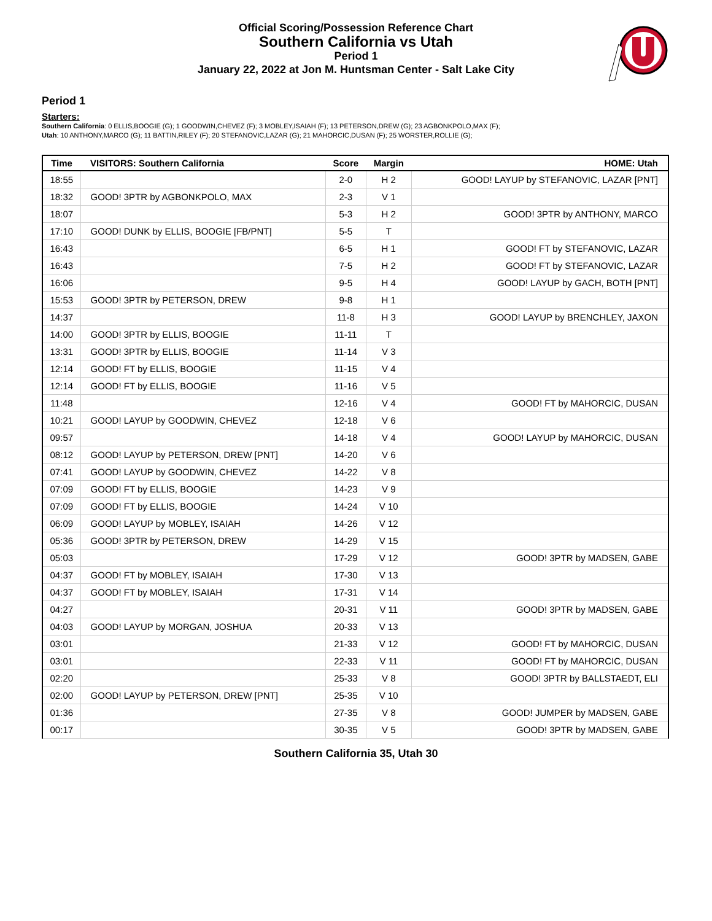Official Scoring/Possession Reference Chart
Southern California vs Utah
Period 1
January 22, 2022 at Jon M. Huntsman Center - Salt Lake City
Period 1
Starters:
Southern California: 0 ELLIS,BOOGIE (G); 1 GOODWIN,CHEVEZ (F); 3 MOBLEY,ISAIAH (F); 13 PETERSON,DREW (G); 23 AGBONKPOLO,MAX (F);
Utah: 10 ANTHONY,MARCO (G); 11 BATTIN,RILEY (F); 20 STEFANOVIC,LAZAR (G); 21 MAHORCIC,DUSAN (F); 25 WORSTER,ROLLIE (G);
| Time | VISITORS: Southern California | Score | Margin | HOME: Utah |
| --- | --- | --- | --- | --- |
| 18:55 | | 2-0 | H 2 | GOOD! LAYUP by STEFANOVIC, LAZAR [PNT] |
| 18:32 | GOOD! 3PTR by AGBONKPOLO, MAX | 2-3 | V 1 | |
| 18:07 | | 5-3 | H 2 | GOOD! 3PTR by ANTHONY, MARCO |
| 17:10 | GOOD! DUNK by ELLIS, BOOGIE [FB/PNT] | 5-5 | T | |
| 16:43 | | 6-5 | H 1 | GOOD! FT by STEFANOVIC, LAZAR |
| 16:43 | | 7-5 | H 2 | GOOD! FT by STEFANOVIC, LAZAR |
| 16:06 | | 9-5 | H 4 | GOOD! LAYUP by GACH, BOTH [PNT] |
| 15:53 | GOOD! 3PTR by PETERSON, DREW | 9-8 | H 1 | |
| 14:37 | | 11-8 | H 3 | GOOD! LAYUP by BRENCHLEY, JAXON |
| 14:00 | GOOD! 3PTR by ELLIS, BOOGIE | 11-11 | T | |
| 13:31 | GOOD! 3PTR by ELLIS, BOOGIE | 11-14 | V 3 | |
| 12:14 | GOOD! FT by ELLIS, BOOGIE | 11-15 | V 4 | |
| 12:14 | GOOD! FT by ELLIS, BOOGIE | 11-16 | V 5 | |
| 11:48 | | 12-16 | V 4 | GOOD! FT by MAHORCIC, DUSAN |
| 10:21 | GOOD! LAYUP by GOODWIN, CHEVEZ | 12-18 | V 6 | |
| 09:57 | | 14-18 | V 4 | GOOD! LAYUP by MAHORCIC, DUSAN |
| 08:12 | GOOD! LAYUP by PETERSON, DREW [PNT] | 14-20 | V 6 | |
| 07:41 | GOOD! LAYUP by GOODWIN, CHEVEZ | 14-22 | V 8 | |
| 07:09 | GOOD! FT by ELLIS, BOOGIE | 14-23 | V 9 | |
| 07:09 | GOOD! FT by ELLIS, BOOGIE | 14-24 | V 10 | |
| 06:09 | GOOD! LAYUP by MOBLEY, ISAIAH | 14-26 | V 12 | |
| 05:36 | GOOD! 3PTR by PETERSON, DREW | 14-29 | V 15 | |
| 05:03 | | 17-29 | V 12 | GOOD! 3PTR by MADSEN, GABE |
| 04:37 | GOOD! FT by MOBLEY, ISAIAH | 17-30 | V 13 | |
| 04:37 | GOOD! FT by MOBLEY, ISAIAH | 17-31 | V 14 | |
| 04:27 | | 20-31 | V 11 | GOOD! 3PTR by MADSEN, GABE |
| 04:03 | GOOD! LAYUP by MORGAN, JOSHUA | 20-33 | V 13 | |
| 03:01 | | 21-33 | V 12 | GOOD! FT by MAHORCIC, DUSAN |
| 03:01 | | 22-33 | V 11 | GOOD! FT by MAHORCIC, DUSAN |
| 02:20 | | 25-33 | V 8 | GOOD! 3PTR by BALLSTAEDT, ELI |
| 02:00 | GOOD! LAYUP by PETERSON, DREW [PNT] | 25-35 | V 10 | |
| 01:36 | | 27-35 | V 8 | GOOD! JUMPER by MADSEN, GABE |
| 00:17 | | 30-35 | V 5 | GOOD! 3PTR by MADSEN, GABE |
Southern California 35, Utah 30